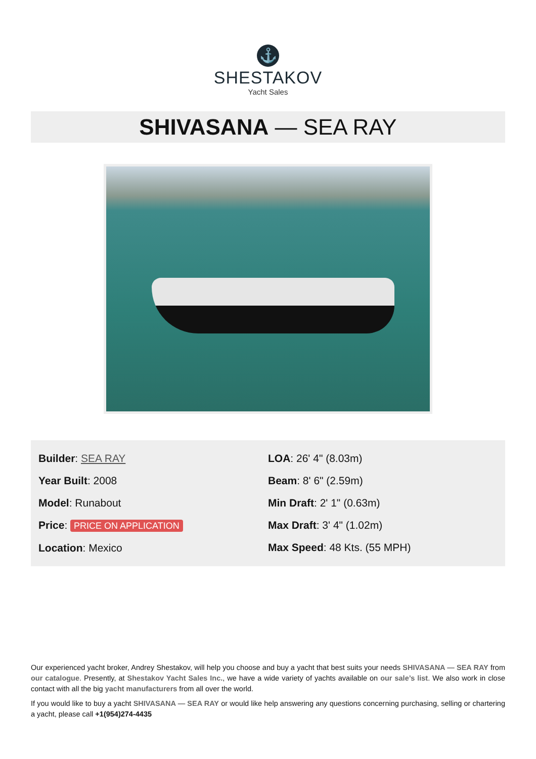⚓
SHESTAKOV
Yacht Sales
SHIVASANA — SEA RAY
Builder: SEA RAY
Year Built: 2008
Model: Runabout
Price: PRICE ON APPLICATION
Location: Mexico
LOA: 26' 4" (8.03m)
Beam: 8' 6" (2.59m)
Min Draft: 2' 1" (0.63m)
Max Draft: 3' 4" (1.02m)
Max Speed: 48 Kts. (55 MPH)
Our experienced yacht broker, Andrey Shestakov, will help you choose and buy a yacht that best suits your needs SHIVASANA — SEA RAY from our catalogue. Presently, at Shestakov Yacht Sales Inc., we have a wide variety of yachts available on our sale’s list. We also work in close contact with all the big yacht manufacturers from all over the world.
If you would like to buy a yacht SHIVASANA — SEA RAY or would like help answering any questions concerning purchasing, selling or chartering a yacht, please call +1(954)274-4435